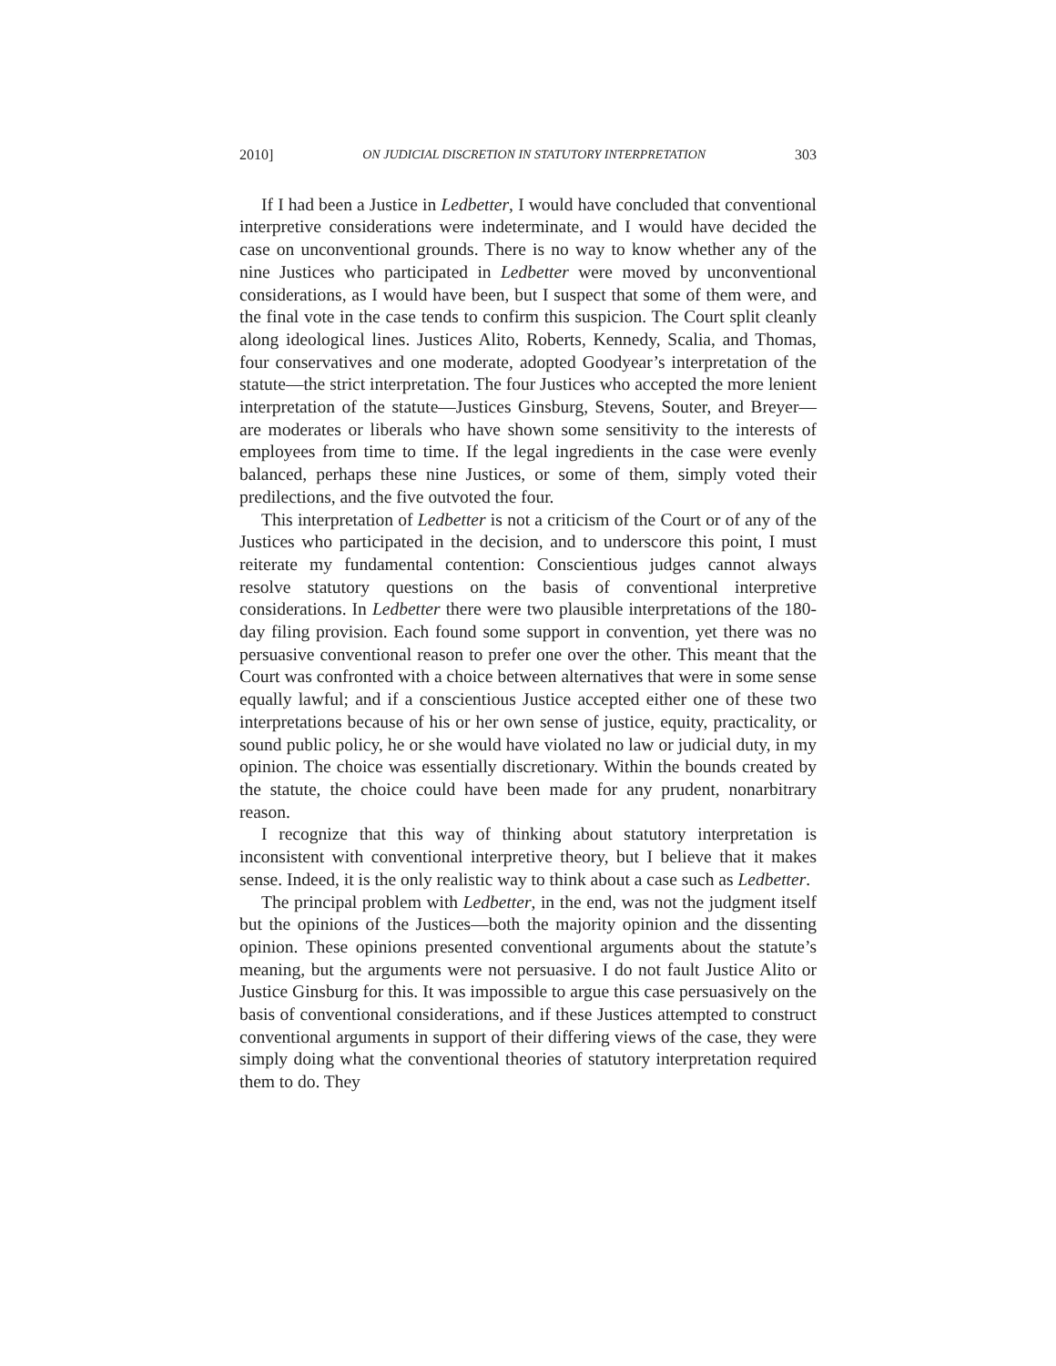2010] ON JUDICIAL DISCRETION IN STATUTORY INTERPRETATION 303
If I had been a Justice in Ledbetter, I would have concluded that conventional interpretive considerations were indeterminate, and I would have decided the case on unconventional grounds. There is no way to know whether any of the nine Justices who participated in Ledbetter were moved by unconventional considerations, as I would have been, but I suspect that some of them were, and the final vote in the case tends to confirm this suspicion. The Court split cleanly along ideological lines. Justices Alito, Roberts, Kennedy, Scalia, and Thomas, four conservatives and one moderate, adopted Goodyear’s interpretation of the statute—the strict interpretation. The four Justices who accepted the more lenient interpretation of the statute—Justices Ginsburg, Stevens, Souter, and Breyer—are moderates or liberals who have shown some sensitivity to the interests of employees from time to time. If the legal ingredients in the case were evenly balanced, perhaps these nine Justices, or some of them, simply voted their predilections, and the five outvoted the four.
This interpretation of Ledbetter is not a criticism of the Court or of any of the Justices who participated in the decision, and to underscore this point, I must reiterate my fundamental contention: Conscientious judges cannot always resolve statutory questions on the basis of conventional interpretive considerations. In Ledbetter there were two plausible interpretations of the 180-day filing provision. Each found some support in convention, yet there was no persuasive conventional reason to prefer one over the other. This meant that the Court was confronted with a choice between alternatives that were in some sense equally lawful; and if a conscientious Justice accepted either one of these two interpretations because of his or her own sense of justice, equity, practicality, or sound public policy, he or she would have violated no law or judicial duty, in my opinion. The choice was essentially discretionary. Within the bounds created by the statute, the choice could have been made for any prudent, nonarbitrary reason.
I recognize that this way of thinking about statutory interpretation is inconsistent with conventional interpretive theory, but I believe that it makes sense. Indeed, it is the only realistic way to think about a case such as Ledbetter.
The principal problem with Ledbetter, in the end, was not the judgment itself but the opinions of the Justices—both the majority opinion and the dissenting opinion. These opinions presented conventional arguments about the statute’s meaning, but the arguments were not persuasive. I do not fault Justice Alito or Justice Ginsburg for this. It was impossible to argue this case persuasively on the basis of conventional considerations, and if these Justices attempted to construct conventional arguments in support of their differing views of the case, they were simply doing what the conventional theories of statutory interpretation required them to do. They